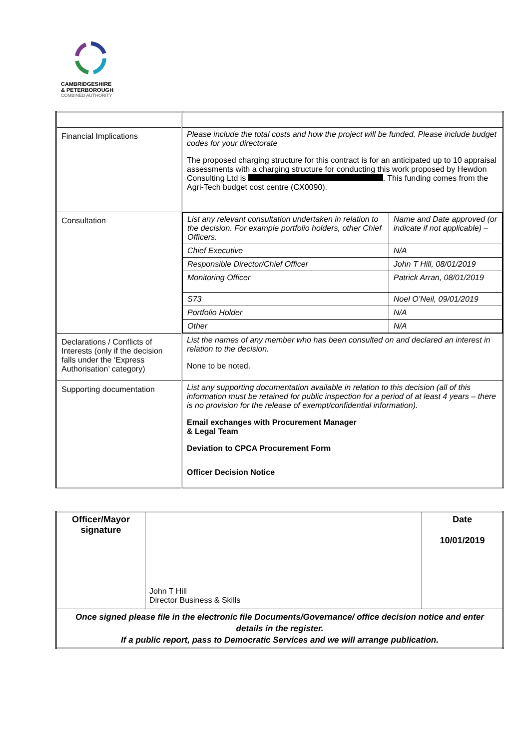CAMBRIDGESHIRE
& PETERBOROUGH
COMBINED AUTHORITY
| Financial Implications | Please include the total costs and how the project will be funded. Please include budget codes for your directorate The proposed charging structure for this contract is for an anticipated up to 10 appraisal assessments with a charging structure for conducting this work proposed by Hewdon Consulting Ltd is . This funding comes from the Agri-Tech budget cost centre (CX0090). |
| Consultation | / List any relevant consultation undertaken in relation to the decision. For example portfolio holders, other Chief Officers. / Name and Date approved (or indicate if not applicable) – / / Chief Executive / N/A / / Responsible Director/Chief Officer / John T Hill, 08/01/2019 / / Monitoring Officer / Patrick Arran, 08/01/2019 / / S73 / Noel O’Neil, 09/01/2019 / / Portfolio Holder / N/A / / Other / N/A / |
| Declarations / Conflicts of Interests (only if the decision falls under the ‘Express Authorisation’ category) | List the names of any member who has been consulted on and declared an interest in relation to the decision. None to be noted. |
| Supporting documentation | List any supporting documentation available in relation to this decision (all of this information must be retained for public inspection for a period of at least 4 years – there is no provision for the release of exempt/confidential information). Email exchanges with Procurement Manager & Legal Team Deviation to CPCA Procurement Form Officer Decision Notice |
| Officer/Mayor signature | John T Hill Director Business & Skills | Date 10/01/2019 |
| Once signed please file in the electronic file Documents/Governance/ office decision notice and enter details in the register. If a public report, pass to Democratic Services and we will arrange publication. | | |